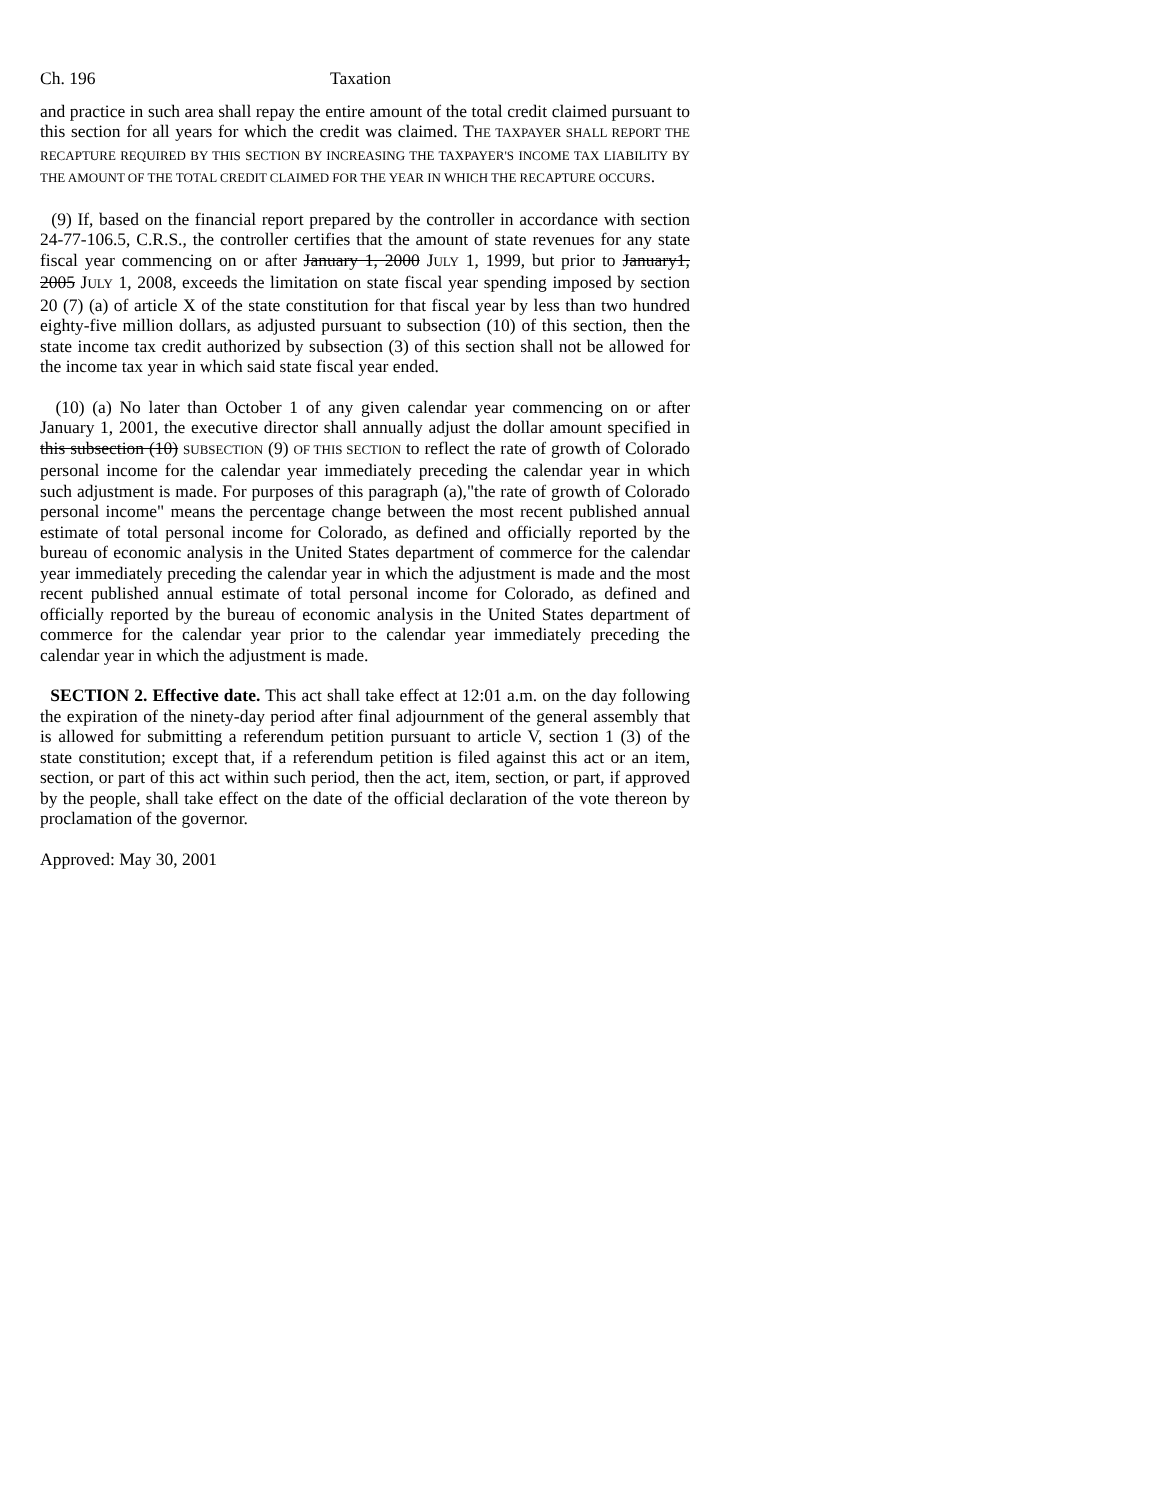Ch. 196 Taxation
and practice in such area shall repay the entire amount of the total credit claimed pursuant to this section for all years for which the credit was claimed. THE TAXPAYER SHALL REPORT THE RECAPTURE REQUIRED BY THIS SECTION BY INCREASING THE TAXPAYER'S INCOME TAX LIABILITY BY THE AMOUNT OF THE TOTAL CREDIT CLAIMED FOR THE YEAR IN WHICH THE RECAPTURE OCCURS.
(9) If, based on the financial report prepared by the controller in accordance with section 24-77-106.5, C.R.S., the controller certifies that the amount of state revenues for any state fiscal year commencing on or after January 1, 2000 JULY 1, 1999, but prior to January1, 2005 JULY 1, 2008, exceeds the limitation on state fiscal year spending imposed by section 20 (7) (a) of article X of the state constitution for that fiscal year by less than two hundred eighty-five million dollars, as adjusted pursuant to subsection (10) of this section, then the state income tax credit authorized by subsection (3) of this section shall not be allowed for the income tax year in which said state fiscal year ended.
(10) (a) No later than October 1 of any given calendar year commencing on or after January 1, 2001, the executive director shall annually adjust the dollar amount specified in this subsection (10) SUBSECTION (9) OF THIS SECTION to reflect the rate of growth of Colorado personal income for the calendar year immediately preceding the calendar year in which such adjustment is made. For purposes of this paragraph (a),"the rate of growth of Colorado personal income" means the percentage change between the most recent published annual estimate of total personal income for Colorado, as defined and officially reported by the bureau of economic analysis in the United States department of commerce for the calendar year immediately preceding the calendar year in which the adjustment is made and the most recent published annual estimate of total personal income for Colorado, as defined and officially reported by the bureau of economic analysis in the United States department of commerce for the calendar year prior to the calendar year immediately preceding the calendar year in which the adjustment is made.
SECTION 2. Effective date. This act shall take effect at 12:01 a.m. on the day following the expiration of the ninety-day period after final adjournment of the general assembly that is allowed for submitting a referendum petition pursuant to article V, section 1 (3) of the state constitution; except that, if a referendum petition is filed against this act or an item, section, or part of this act within such period, then the act, item, section, or part, if approved by the people, shall take effect on the date of the official declaration of the vote thereon by proclamation of the governor.
Approved: May 30, 2001